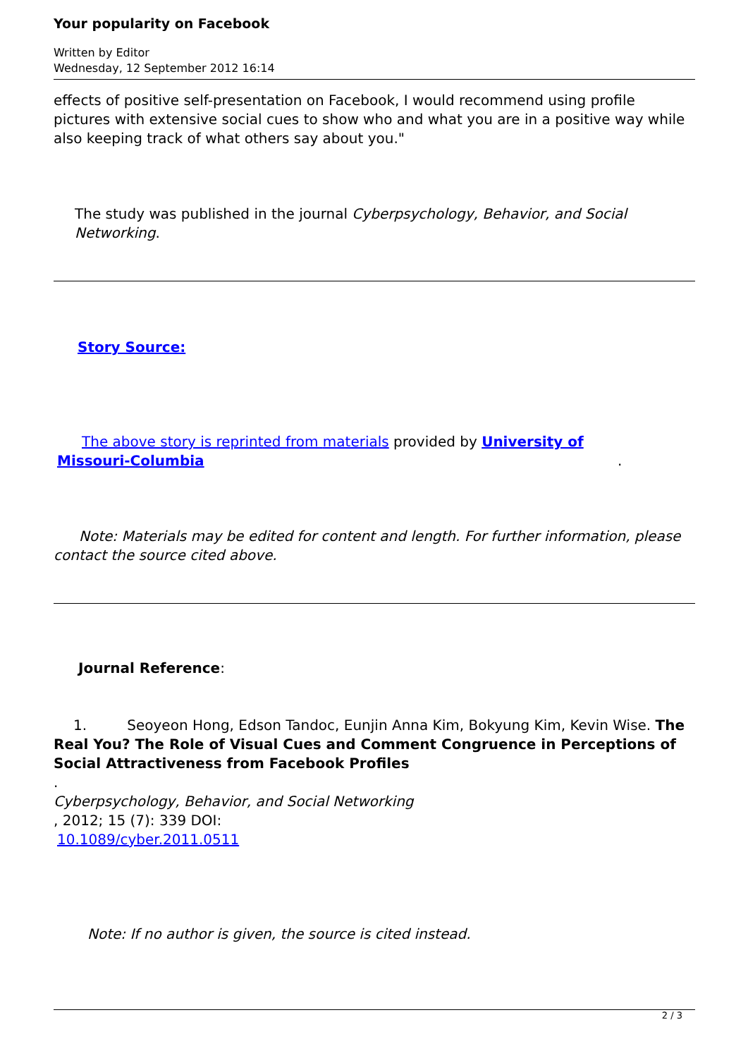Your popularity on Facebook
Written by Editor
Wednesday, 12 September 2012 16:14
effects of positive self-presentation on Facebook, I would recommend using profile pictures with extensive social cues to show who and what you are in a positive way while also keeping track of what others say about you."
The study was published in the journal Cyberpsychology, Behavior, and Social Networking.
Story Source:
The above story is reprinted from materials provided by University of
Missouri-Columbia .
Note: Materials may be edited for content and length. For further information, please contact the source cited above.
Journal Reference:
1. Seoyeon Hong, Edson Tandoc, Eunjin Anna Kim, Bokyung Kim, Kevin Wise. The Real You? The Role of Visual Cues and Comment Congruence in Perceptions of Social Attractiveness from Facebook Profiles
.
Cyberpsychology, Behavior, and Social Networking
, 2012; 15 (7): 339 DOI:
10.1089/cyber.2011.0511
Note: If no author is given, the source is cited instead.
2 / 3